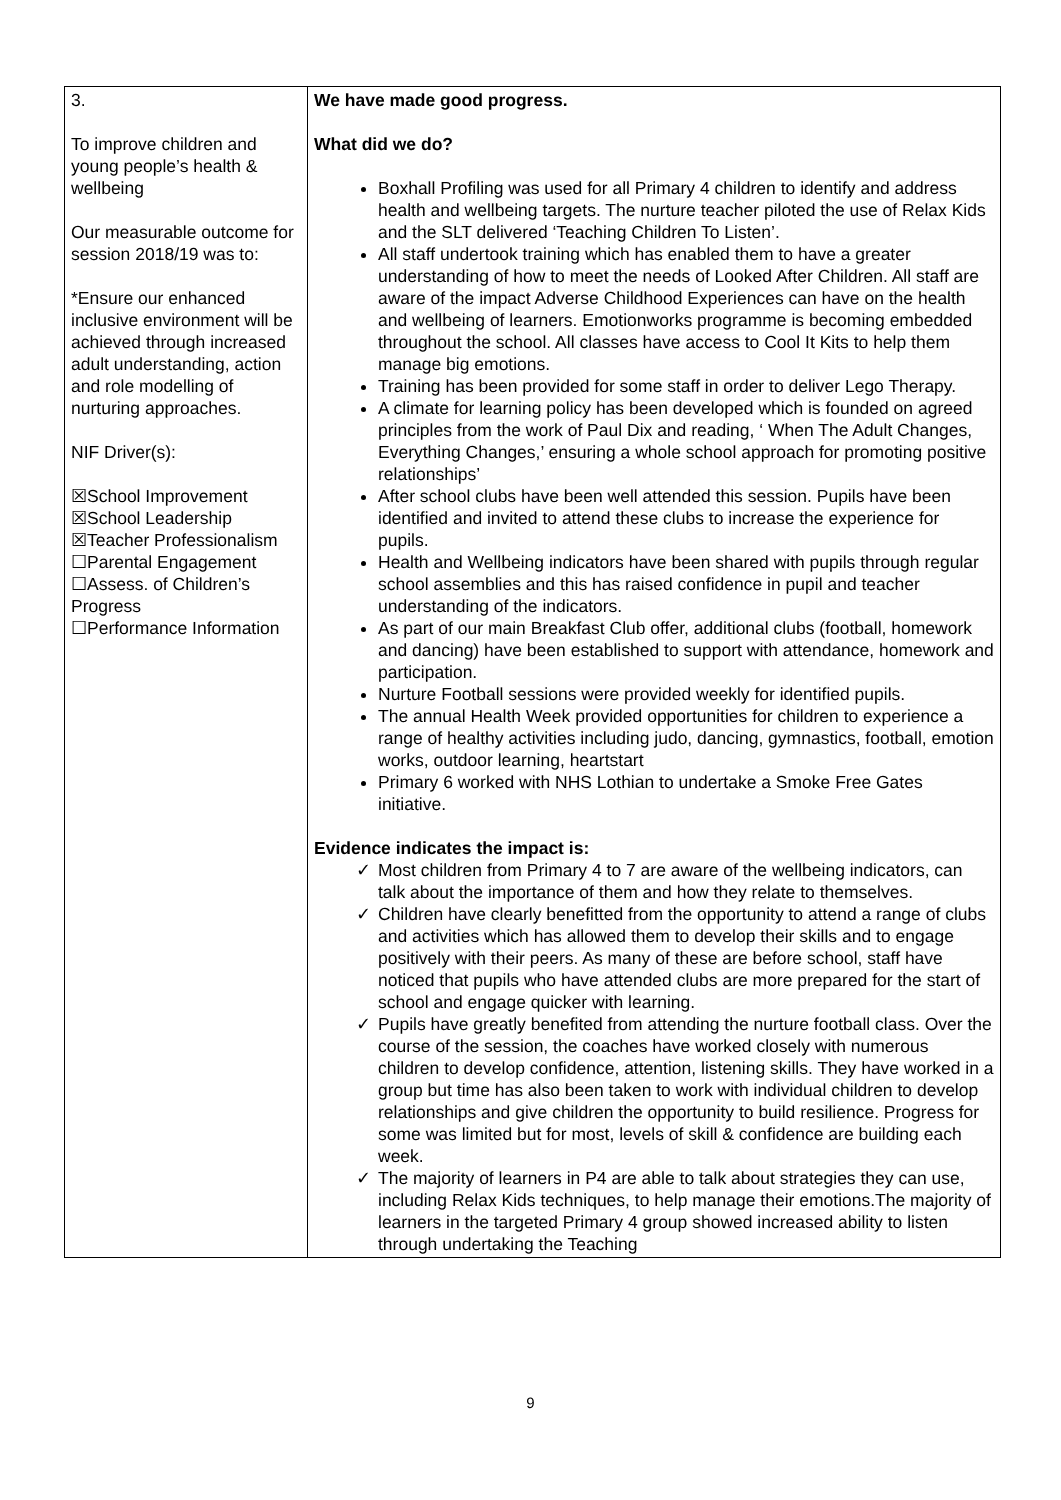| 3. To improve children and young people’s health & wellbeing Our measurable outcome for session 2018/19 was to: *Ensure our enhanced inclusive environment will be achieved through increased adult understanding, action and role modelling of nurturing approaches. NIF Driver(s): ☒School Improvement ☒School Leadership ☒Teacher Professionalism ☐Parental Engagement ☐Assess. of Children’s Progress ☐Performance Information | We have made good progress. What did we do? Boxhall Profiling was used for all Primary 4 children to identify and address health and wellbeing targets. The nurture teacher piloted the use of Relax Kids and the SLT delivered ‘Teaching Children To Listen’. All staff undertook training which has enabled them to have a greater understanding of how to meet the needs of Looked After Children. All staff are aware of the impact Adverse Childhood Experiences can have on the health and wellbeing of learners. Emotionworks programme is becoming embedded throughout the school. All classes have access to Cool It Kits to help them manage big emotions. Training has been provided for some staff in order to deliver Lego Therapy. A climate for learning policy has been developed which is founded on agreed principles from the work of Paul Dix and reading, ‘ When The Adult Changes, Everything Changes,’ ensuring a whole school approach for promoting positive relationships’ After school clubs have been well attended this session. Pupils have been identified and invited to attend these clubs to increase the experience for pupils. Health and Wellbeing indicators have been shared with pupils through regular school assemblies and this has raised confidence in pupil and teacher understanding of the indicators. As part of our main Breakfast Club offer, additional clubs (football, homework and dancing) have been established to support with attendance, homework and participation. Nurture Football sessions were provided weekly for identified pupils. The annual Health Week provided opportunities for children to experience a range of healthy activities including judo, dancing, gymnastics, football, emotion works, outdoor learning, heartstart Primary 6 worked with NHS Lothian to undertake a Smoke Free Gates initiative. Evidence indicates the impact is: ✓ Most children from Primary 4 to 7 are aware of the wellbeing indicators, can talk about the importance of them and how they relate to themselves. ✓ Children have clearly benefitted from the opportunity to attend a range of clubs and activities which has allowed them to develop their skills and to engage positively with their peers. As many of these are before school, staff have noticed that pupils who have attended clubs are more prepared for the start of school and engage quicker with learning. ✓ Pupils have greatly benefited from attending the nurture football class. Over the course of the session, the coaches have worked closely with numerous children to develop confidence, attention, listening skills. They have worked in a group but time has also been taken to work with individual children to develop relationships and give children the opportunity to build resilience. Progress for some was limited but for most, levels of skill & confidence are building each week. ✓ The majority of learners in P4 are able to talk about strategies they can use, including Relax Kids techniques, to help manage their emotions.The majority of learners in the targeted Primary 4 group showed increased ability to listen through undertaking the Teaching |
9